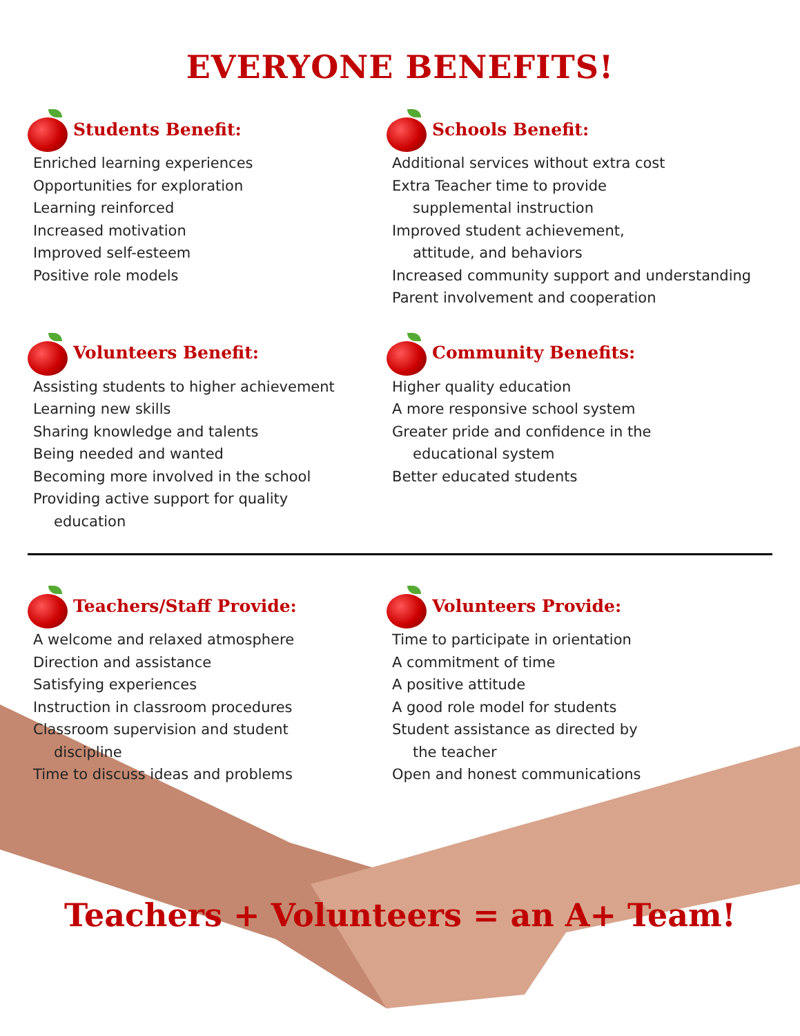EVERYONE BENEFITS!
Students Benefit:
Enriched learning experiences
Opportunities for exploration
Learning reinforced
Increased motivation
Improved self-esteem
Positive role models
Schools Benefit:
Additional services without extra cost
Extra Teacher time to provide
supplemental instruction
Improved student achievement,
attitude, and behaviors
Increased community support and understanding
Parent involvement and cooperation
Volunteers Benefit:
Assisting students to higher achievement
Learning new skills
Sharing knowledge and talents
Being needed and wanted
Becoming more involved in the school
Providing active support for quality
education
Community Benefits:
Higher quality education
A more responsive school system
Greater pride and confidence in the
educational system
Better educated students
Teachers/Staff Provide:
A welcome and relaxed atmosphere
Direction and assistance
Satisfying experiences
Instruction in classroom procedures
Classroom supervision and student
discipline
Time to discuss ideas and problems
Volunteers Provide:
Time to participate in orientation
A commitment of time
A positive attitude
A good role model for students
Student assistance as directed by
the teacher
Open and honest communications
Teachers + Volunteers = an A+ Team!